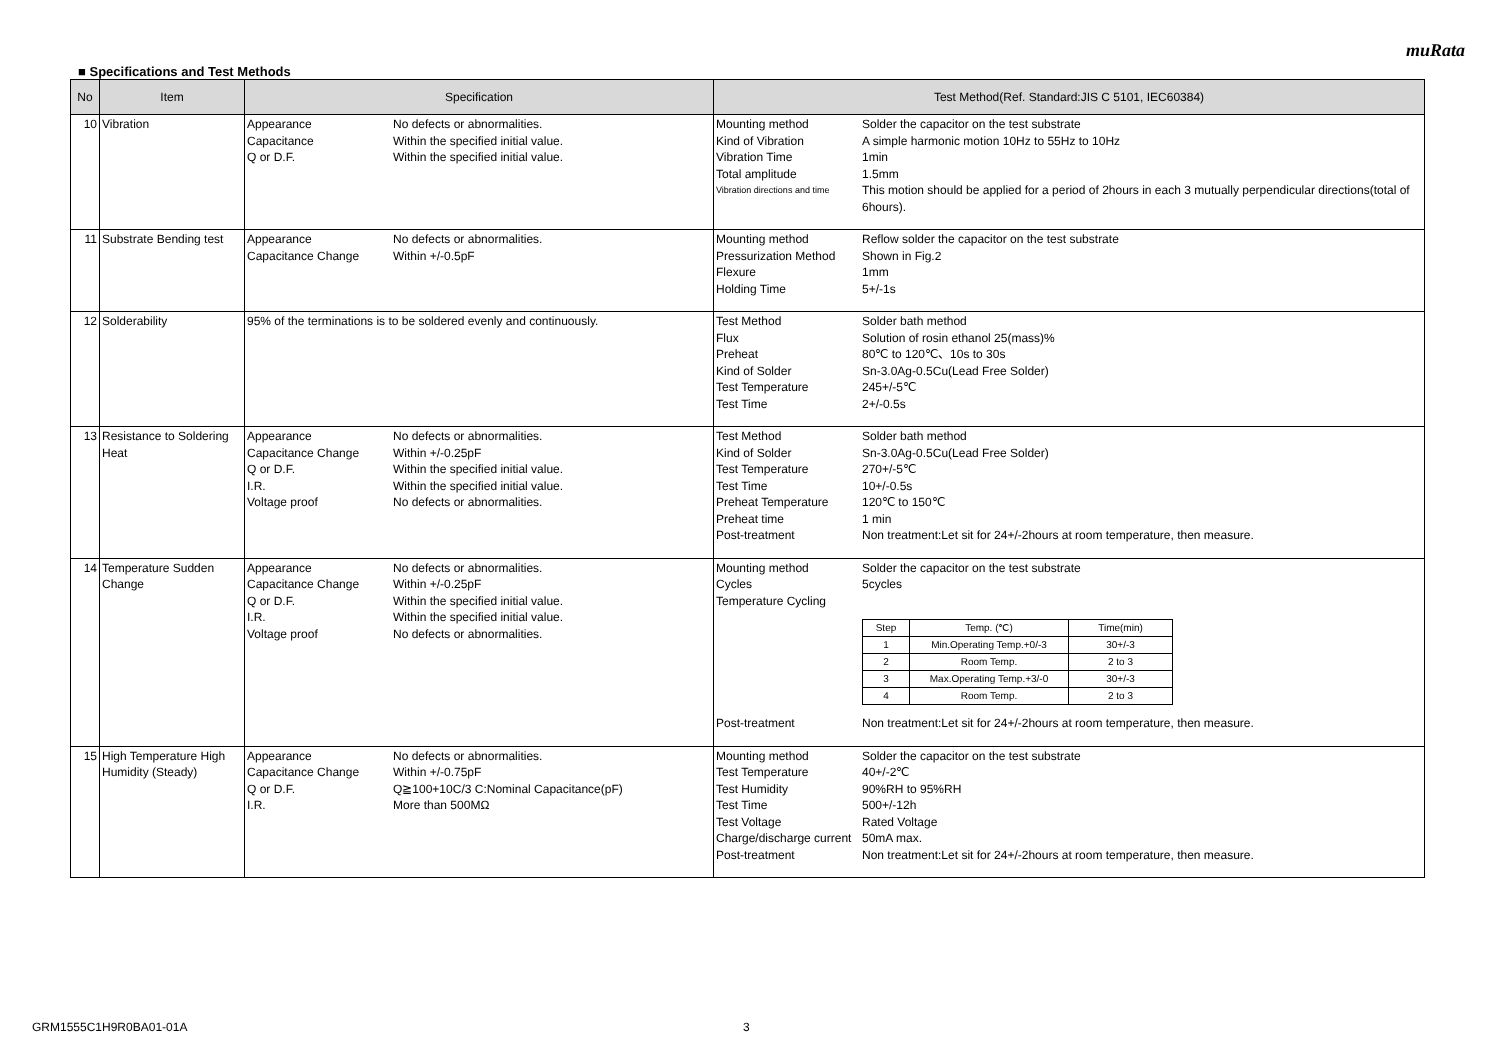muRata
■ Specifications and Test Methods
| No | Item | Specification | Test Method(Ref. Standard:JIS C 5101, IEC60384) |
| --- | --- | --- | --- |
| 10 | Vibration | Appearance No defects or abnormalities. Capacitance Within the specified initial value. Q or D.F. Within the specified initial value. | Mounting method Solder the capacitor on the test substrate Kind of Vibration A simple harmonic motion 10Hz to 55Hz to 10Hz Vibration Time 1min Total amplitude 1.5mm Vibration directions and time This motion should be applied for a period of 2hours in each 3 mutually perpendicular directions(total of 6hours). |
| 11 | Substrate Bending test | Appearance No defects or abnormalities. Capacitance Change Within +/-0.5pF | Mounting method Reflow solder the capacitor on the test substrate Pressurization Method Shown in Fig.2 Flexure 1mm Holding Time 5+/-1s |
| 12 | Solderability | 95% of the terminations is to be soldered evenly and continuously. | Test Method Solder bath method Flux Solution of rosin ethanol 25(mass)% Preheat 80℃ to 120℃、10s to 30s Kind of Solder Sn-3.0Ag-0.5Cu(Lead Free Solder) Test Temperature 245+/-5℃ Test Time 2+/-0.5s |
| 13 | Resistance to Soldering Heat | Appearance No defects or abnormalities. Capacitance Change Within +/-0.25pF Q or D.F. Within the specified initial value. I.R. Within the specified initial value. Voltage proof No defects or abnormalities. | Test Method Solder bath method Kind of Solder Sn-3.0Ag-0.5Cu(Lead Free Solder) Test Temperature 270+/-5℃ Test Time 10+/-0.5s Preheat Temperature 120℃ to 150℃ Preheat time 1 min Post-treatment Non treatment:Let sit for 24+/-2hours at room temperature, then measure. |
| 14 | Temperature Sudden Change | Appearance No defects or abnormalities. Capacitance Change Within +/-0.25pF Q or D.F. Within the specified initial value. I.R. Within the specified initial value. Voltage proof No defects or abnormalities. | Mounting method Solder the capacitor on the test substrate Cycles 5cycles Temperature Cycling / Step / Temp. (℃) / Time(min) / / 1 / Min.Operating Temp.+0/-3 / 30+/-3 / / 2 / Room Temp. / 2 to 3 / / 3 / Max.Operating Temp.+3/-0 / 30+/-3 / / 4 / Room Temp. / 2 to 3 / Post-treatment Non treatment:Let sit for 24+/-2hours at room temperature, then measure. |
| 15 | High Temperature High Humidity (Steady) | Appearance No defects or abnormalities. Capacitance Change Within +/-0.75pF Q or D.F. Q≧100+10C/3 C:Nominal Capacitance(pF) I.R. More than 500MΩ | Mounting method Solder the capacitor on the test substrate Test Temperature 40+/-2℃ Test Humidity 90%RH to 95%RH Test Time 500+/-12h Test Voltage Rated Voltage Charge/discharge current 50mA max. Post-treatment Non treatment:Let sit for 24+/-2hours at room temperature, then measure. |
GRM1555C1H9R0BA01-01A 3